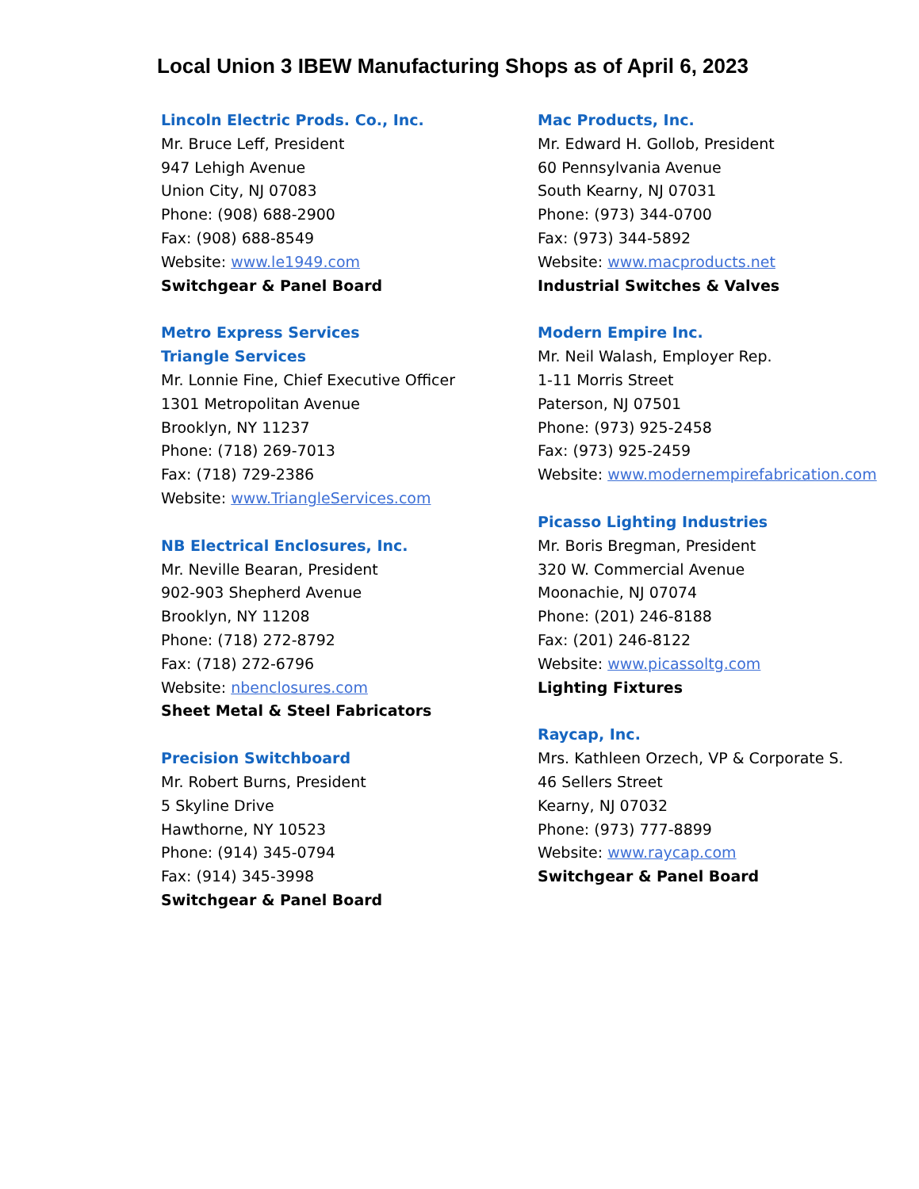Local Union 3 IBEW Manufacturing Shops as of April 6, 2023
Lincoln Electric Prods. Co., Inc.
Mr. Bruce Leff, President
947 Lehigh Avenue
Union City, NJ 07083
Phone: (908) 688-2900
Fax: (908) 688-8549
Website: www.le1949.com
Switchgear & Panel Board
Metro Express Services
Triangle Services
Mr. Lonnie Fine, Chief Executive Officer
1301 Metropolitan Avenue
Brooklyn, NY 11237
Phone: (718) 269-7013
Fax: (718) 729-2386
Website: www.TriangleServices.com
NB Electrical Enclosures, Inc.
Mr. Neville Bearan, President
902-903 Shepherd Avenue
Brooklyn, NY 11208
Phone: (718) 272-8792
Fax: (718) 272-6796
Website: nbenclosures.com
Sheet Metal & Steel Fabricators
Precision Switchboard
Mr. Robert Burns, President
5 Skyline Drive
Hawthorne, NY 10523
Phone: (914) 345-0794
Fax: (914) 345-3998
Switchgear & Panel Board
Mac Products, Inc.
Mr. Edward H. Gollob, President
60 Pennsylvania Avenue
South Kearny, NJ 07031
Phone: (973) 344-0700
Fax: (973) 344-5892
Website: www.macproducts.net
Industrial Switches & Valves
Modern Empire Inc.
Mr. Neil Walash, Employer Rep.
1-11 Morris Street
Paterson, NJ 07501
Phone: (973) 925-2458
Fax: (973) 925-2459
Website: www.modernempirefabrication.com
Picasso Lighting Industries
Mr. Boris Bregman, President
320 W. Commercial Avenue
Moonachie, NJ 07074
Phone: (201) 246-8188
Fax: (201) 246-8122
Website: www.picassoltg.com
Lighting Fixtures
Raycap, Inc.
Mrs. Kathleen Orzech, VP & Corporate S.
46 Sellers Street
Kearny, NJ 07032
Phone: (973) 777-8899
Website: www.raycap.com
Switchgear & Panel Board